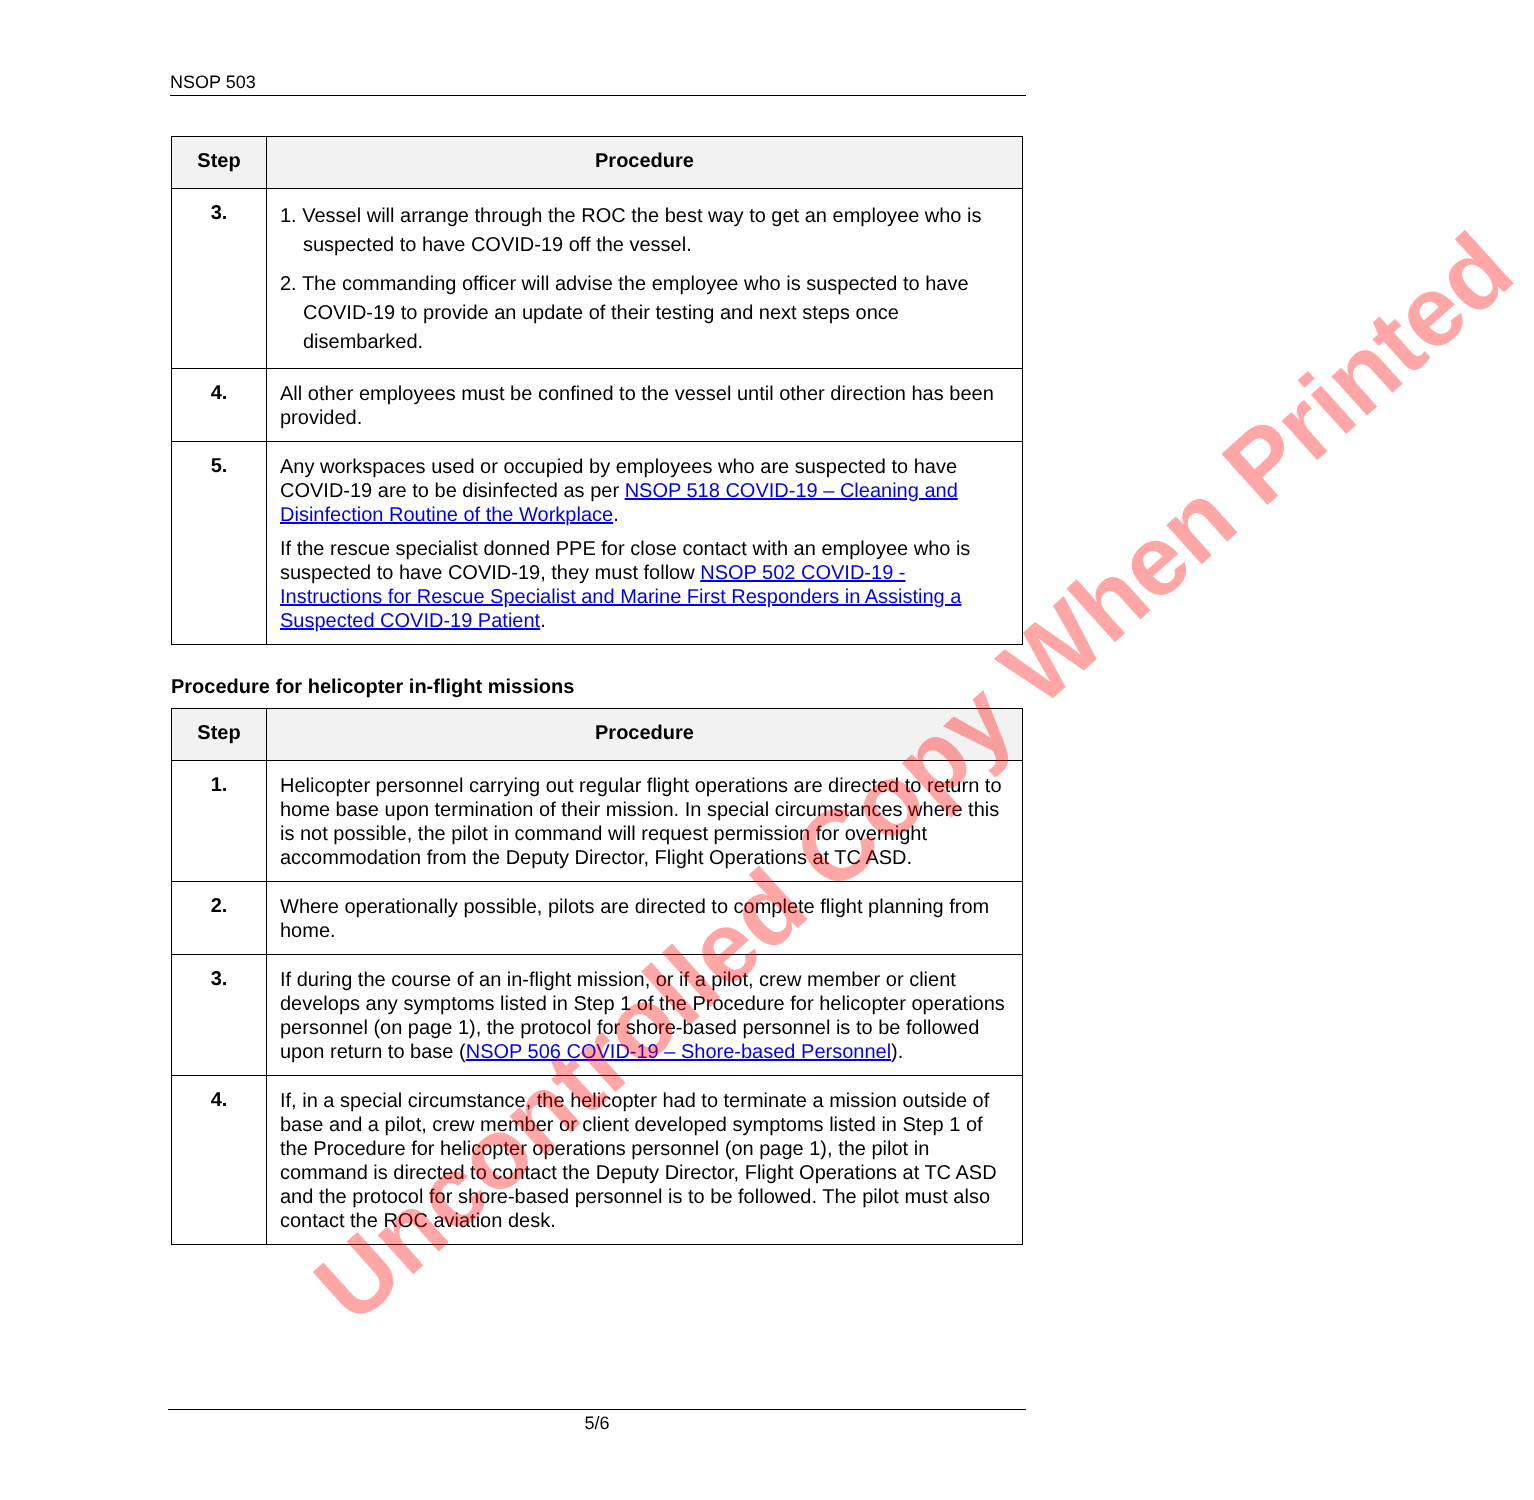NSOP 503
| Step | Procedure |
| --- | --- |
| 3. | 1. Vessel will arrange through the ROC the best way to get an employee who is suspected to have COVID-19 off the vessel. 2. The commanding officer will advise the employee who is suspected to have COVID-19 to provide an update of their testing and next steps once disembarked. |
| 4. | All other employees must be confined to the vessel until other direction has been provided. |
| 5. | Any workspaces used or occupied by employees who are suspected to have COVID-19 are to be disinfected as per NSOP 518 COVID-19 – Cleaning and Disinfection Routine of the Workplace . If the rescue specialist donned PPE for close contact with an employee who is suspected to have COVID-19, they must follow NSOP 502 COVID-19 - Instructions for Rescue Specialist and Marine First Responders in Assisting a Suspected COVID-19 Patient . |
Procedure for helicopter in-flight missions
| Step | Procedure |
| --- | --- |
| 1. | Helicopter personnel carrying out regular flight operations are directed to return to home base upon termination of their mission. In special circumstances where this is not possible, the pilot in command will request permission for overnight accommodation from the Deputy Director, Flight Operations at TC ASD. |
| 2. | Where operationally possible, pilots are directed to complete flight planning from home. |
| 3. | If during the course of an in-flight mission, or if a pilot, crew member or client develops any symptoms listed in Step 1 of the Procedure for helicopter operations personnel (on page 1), the protocol for shore-based personnel is to be followed upon return to base ( NSOP 506 COVID-19 – Shore-based Personnel ). |
| 4. | If, in a special circumstance, the helicopter had to terminate a mission outside of base and a pilot, crew member or client developed symptoms listed in Step 1 of the Procedure for helicopter operations personnel (on page 1), the pilot in command is directed to contact the Deputy Director, Flight Operations at TC ASD and the protocol for shore-based personnel is to be followed. The pilot must also contact the ROC aviation desk. |
Uncontrolled Copy When Printed
5/6